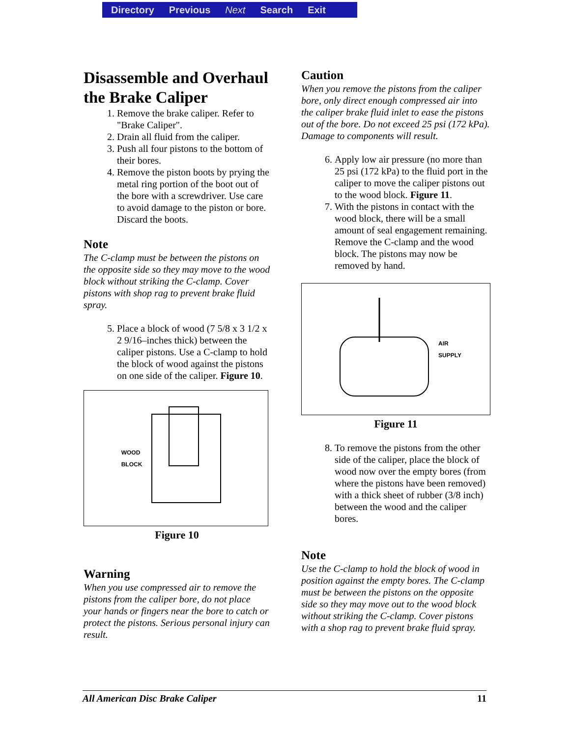Directory Previous Next Search Exit
Disassemble and Overhaul the Brake Caliper
1. Remove the brake caliper. Refer to "Brake Caliper".
2. Drain all fluid from the caliper.
3. Push all four pistons to the bottom of their bores.
4. Remove the piston boots by prying the metal ring portion of the boot out of the bore with a screwdriver. Use care to avoid damage to the piston or bore. Discard the boots.
Note
The C-clamp must be between the pistons on the opposite side so they may move to the wood block without striking the C-clamp. Cover pistons with shop rag to prevent brake fluid spray.
5. Place a block of wood (7 5/8 x 3 1/2 x 2 9/16–inches thick) between the caliper pistons. Use a C-clamp to hold the block of wood against the pistons on one side of the caliper. Figure 10.
WOOD
BLOCK
Figure 10
Warning
When you use compressed air to remove the pistons from the caliper bore, do not place your hands or fingers near the bore to catch or protect the pistons. Serious personal injury can result.
Caution
When you remove the pistons from the caliper bore, only direct enough compressed air into the caliper brake fluid inlet to ease the pistons out of the bore. Do not exceed 25 psi (172 kPa). Damage to components will result.
6. Apply low air pressure (no more than 25 psi (172 kPa) to the fluid port in the caliper to move the caliper pistons out to the wood block. Figure 11.
7. With the pistons in contact with the wood block, there will be a small amount of seal engagement remaining. Remove the C-clamp and the wood block. The pistons may now be removed by hand.
AIR
SUPPLY
Figure 11
8. To remove the pistons from the other side of the caliper, place the block of wood now over the empty bores (from where the pistons have been removed) with a thick sheet of rubber (3/8 inch) between the wood and the caliper bores.
Note
Use the C-clamp to hold the block of wood in position against the empty bores. The C-clamp must be between the pistons on the opposite side so they may move out to the wood block without striking the C-clamp. Cover pistons with a shop rag to prevent brake fluid spray.
All American Disc Brake Caliper 11